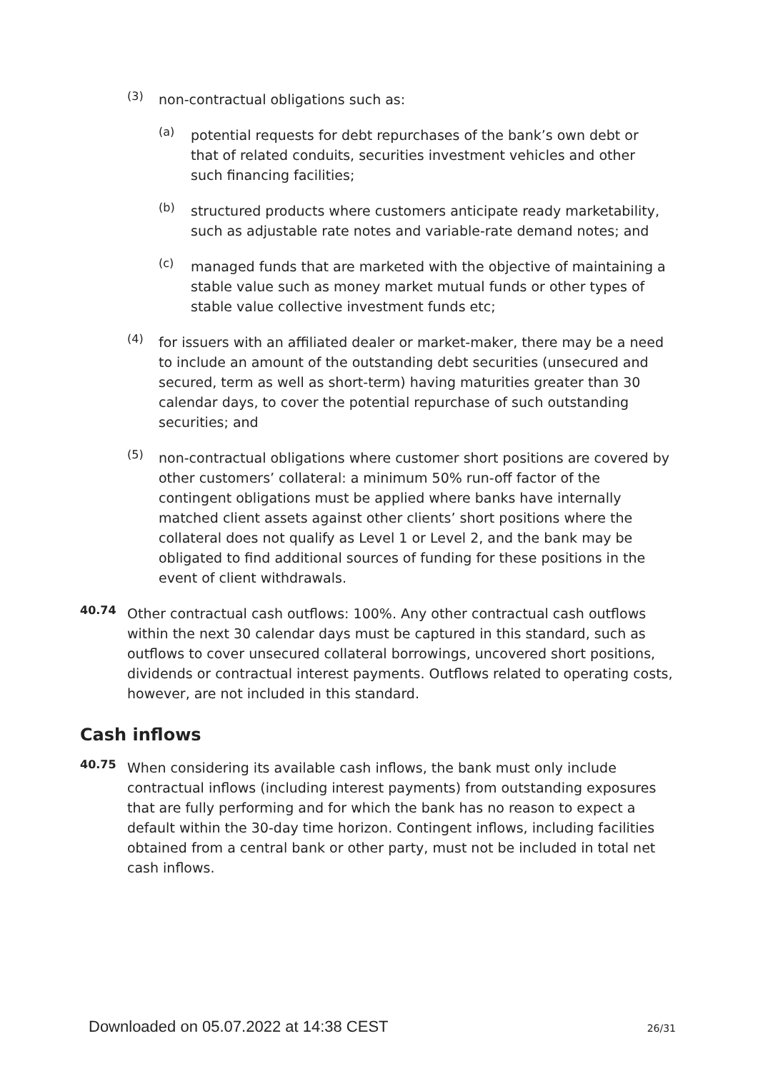(3)
non-contractual obligations such as:
(a)
potential requests for debt repurchases of the bank’s own debt or that of related conduits, securities investment vehicles and other such financing facilities;
(b)
structured products where customers anticipate ready marketability, such as adjustable rate notes and variable-rate demand notes; and
(c)
managed funds that are marketed with the objective of maintaining a stable value such as money market mutual funds or other types of stable value collective investment funds etc;
(4)
for issuers with an affiliated dealer or market-maker, there may be a need to include an amount of the outstanding debt securities (unsecured and secured, term as well as short-term) having maturities greater than 30 calendar days, to cover the potential repurchase of such outstanding securities; and
(5)
non-contractual obligations where customer short positions are covered by other customers’ collateral: a minimum 50% run-off factor of the contingent obligations must be applied where banks have internally matched client assets against other clients’ short positions where the collateral does not qualify as Level 1 or Level 2, and the bank may be obligated to find additional sources of funding for these positions in the event of client withdrawals.
40.74
Other contractual cash outflows: 100%. Any other contractual cash outflows within the next 30 calendar days must be captured in this standard, such as outflows to cover unsecured collateral borrowings, uncovered short positions, dividends or contractual interest payments. Outflows related to operating costs, however, are not included in this standard.
Cash inflows
40.75
When considering its available cash inflows, the bank must only include contractual inflows (including interest payments) from outstanding exposures that are fully performing and for which the bank has no reason to expect a default within the 30-day time horizon. Contingent inflows, including facilities obtained from a central bank or other party, must not be included in total net cash inflows.
Downloaded on 05.07.2022 at 14:38 CEST 26/31